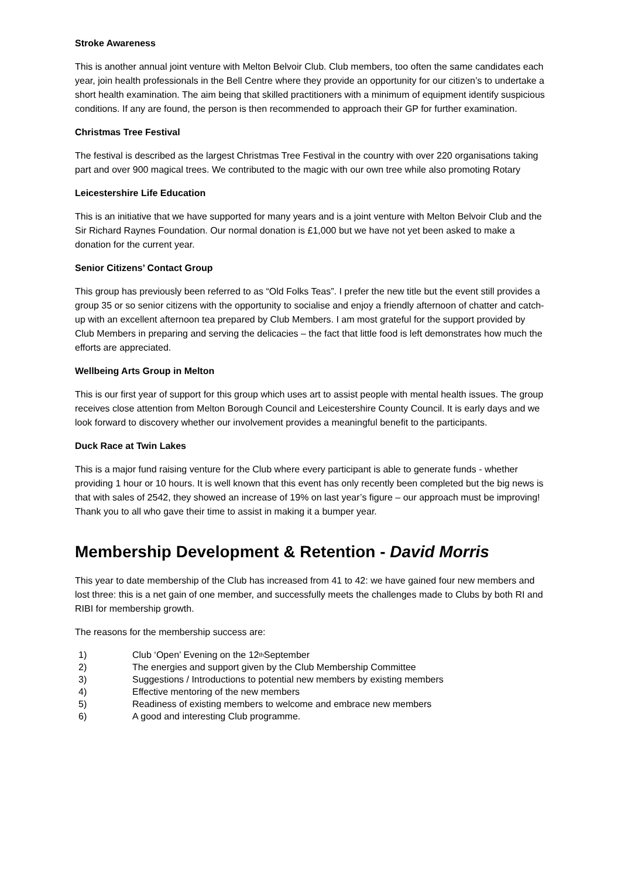Stroke Awareness
This is another annual joint venture with Melton Belvoir Club. Club members, too often the same candidates each year, join health professionals in the Bell Centre where they provide an opportunity for our citizen’s to undertake a short health examination. The aim being that skilled practitioners with a minimum of equipment identify suspicious conditions. If any are found, the person is then recommended to approach their GP for further examination.
Christmas Tree Festival
The festival is described as the largest Christmas Tree Festival in the country with over 220 organisations taking part and over 900 magical trees. We contributed to the magic with our own tree while also promoting Rotary
Leicestershire Life Education
This is an initiative that we have supported for many years and is a joint venture with Melton Belvoir Club and the Sir Richard Raynes Foundation. Our normal donation is £1,000 but we have not yet been asked to make a donation for the current year.
Senior Citizens’ Contact Group
This group has previously been referred to as “Old Folks Teas”. I prefer the new title but the event still provides a group 35 or so senior citizens with the opportunity to socialise and enjoy a friendly afternoon of chatter and catch-up with an excellent afternoon tea prepared by Club Members. I am most grateful for the support provided by Club Members in preparing and serving the delicacies – the fact that little food is left demonstrates how much the efforts are appreciated.
Wellbeing Arts Group in Melton
This is our first year of support for this group which uses art to assist people with mental health issues. The group receives close attention from Melton Borough Council and Leicestershire County Council. It is early days and we look forward to discovery whether our involvement provides a meaningful benefit to the participants.
Duck Race at Twin Lakes
This is a major fund raising venture for the Club where every participant is able to generate funds - whether providing 1 hour or 10 hours. It is well known that this event has only recently been completed but the big news is that with sales of 2542, they showed an increase of 19% on last year’s figure – our approach must be improving! Thank you to all who gave their time to assist in making it a bumper year.
Membership Development & Retention - David Morris
This year to date membership of the Club has increased from 41 to 42: we have gained four new members and lost three: this is a net gain of one member, and successfully meets the challenges made to Clubs by both RI and RIBI for membership growth.
The reasons for the membership success are:
1) Club ‘Open’ Evening on the 12<sup>th</sup> September
2) The energies and support given by the Club Membership Committee
3) Suggestions / Introductions to potential new members by existing members
4) Effective mentoring of the new members
5) Readiness of existing members to welcome and embrace new members
6) A good and interesting Club programme.